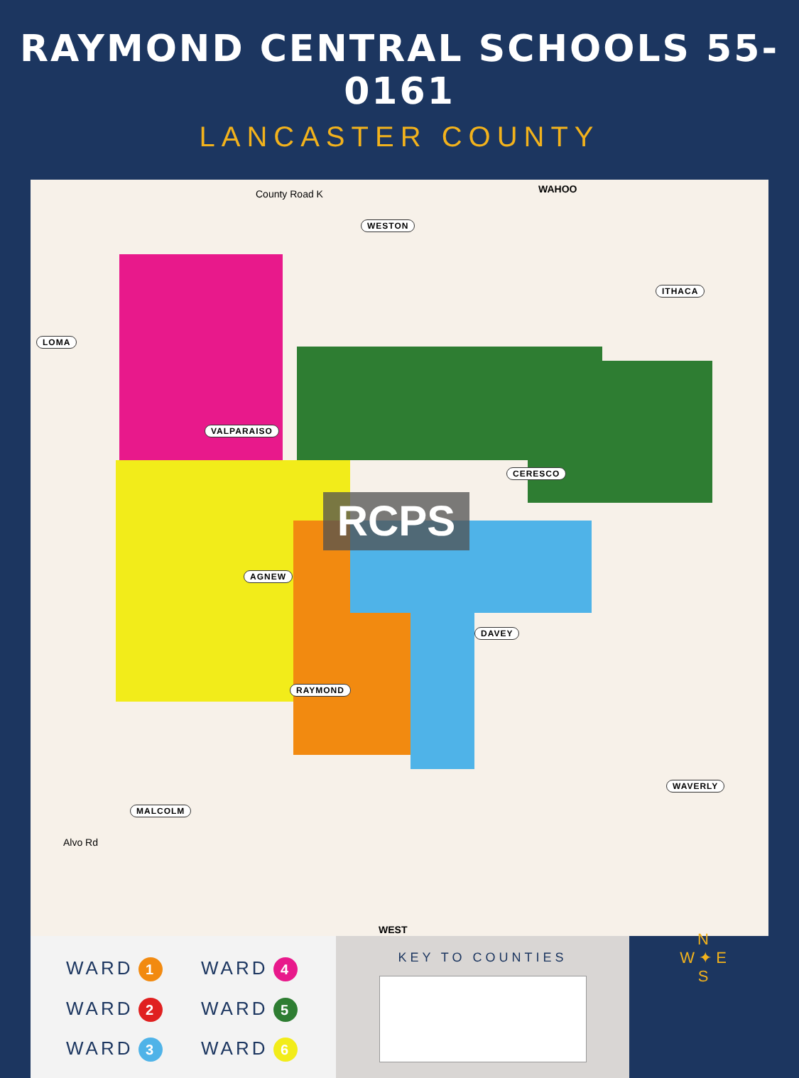RAYMOND CENTRAL SCHOOLS 55-0161
LANCASTER COUNTY
RCPS
LOMA
WESTON
ITHACA
VALPARAISO
CERESCO
AGNEW
DAVEY
RAYMOND
MALCOLM
WAVERLY
WAHOO
WEST
County Road K
Alvo Rd
WARD 1
WARD 4
WARD 2
WARD 5
WARD 3
WARD 6
KEY TO COUNTIES
N
W ✦ E
S